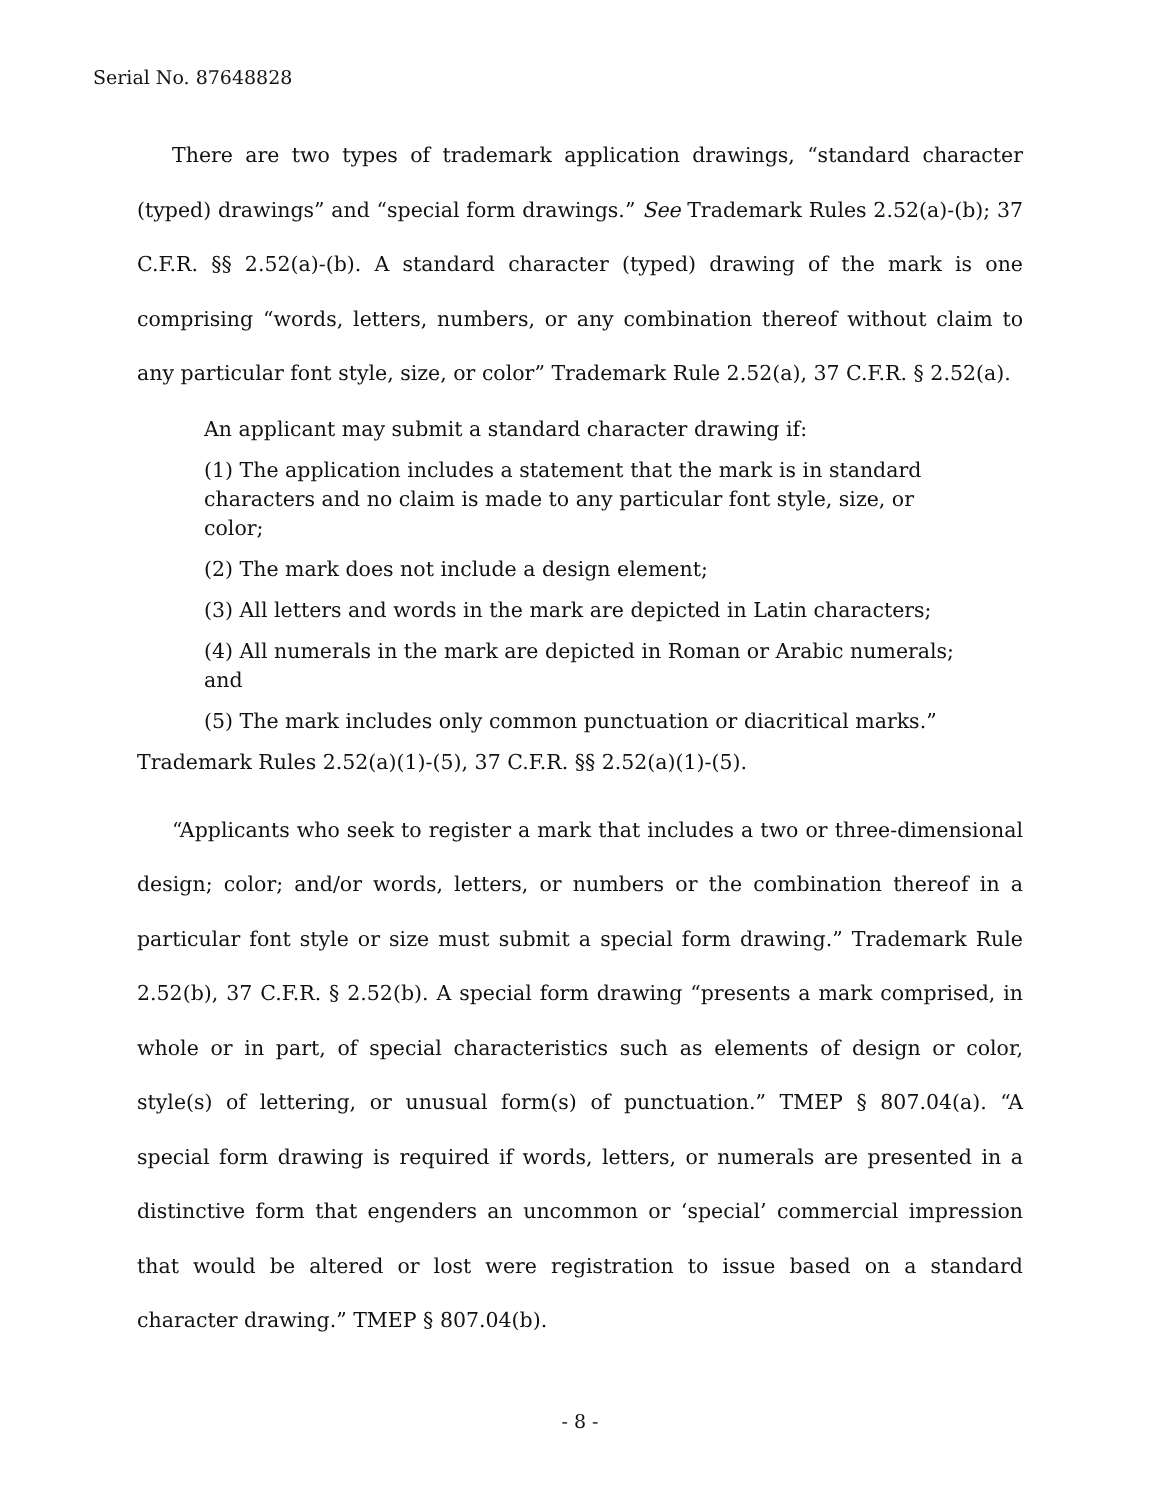Serial No. 87648828
There are two types of trademark application drawings, “standard character (typed) drawings” and “special form drawings.” See Trademark Rules 2.52(a)-(b); 37 C.F.R. §§ 2.52(a)-(b). A standard character (typed) drawing of the mark is one comprising “words, letters, numbers, or any combination thereof without claim to any particular font style, size, or color” Trademark Rule 2.52(a), 37 C.F.R. § 2.52(a).
An applicant may submit a standard character drawing if:
(1) The application includes a statement that the mark is in standard characters and no claim is made to any particular font style, size, or color;
(2) The mark does not include a design element;
(3) All letters and words in the mark are depicted in Latin characters;
(4) All numerals in the mark are depicted in Roman or Arabic numerals; and
(5) The mark includes only common punctuation or diacritical marks.”
Trademark Rules 2.52(a)(1)-(5), 37 C.F.R. §§ 2.52(a)(1)-(5).
“Applicants who seek to register a mark that includes a two or three-dimensional design; color; and/or words, letters, or numbers or the combination thereof in a particular font style or size must submit a special form drawing.” Trademark Rule 2.52(b), 37 C.F.R. § 2.52(b). A special form drawing “presents a mark comprised, in whole or in part, of special characteristics such as elements of design or color, style(s) of lettering, or unusual form(s) of punctuation.” TMEP § 807.04(a). “A special form drawing is required if words, letters, or numerals are presented in a distinctive form that engenders an uncommon or ‘special’ commercial impression that would be altered or lost were registration to issue based on a standard character drawing.” TMEP § 807.04(b).
- 8 -